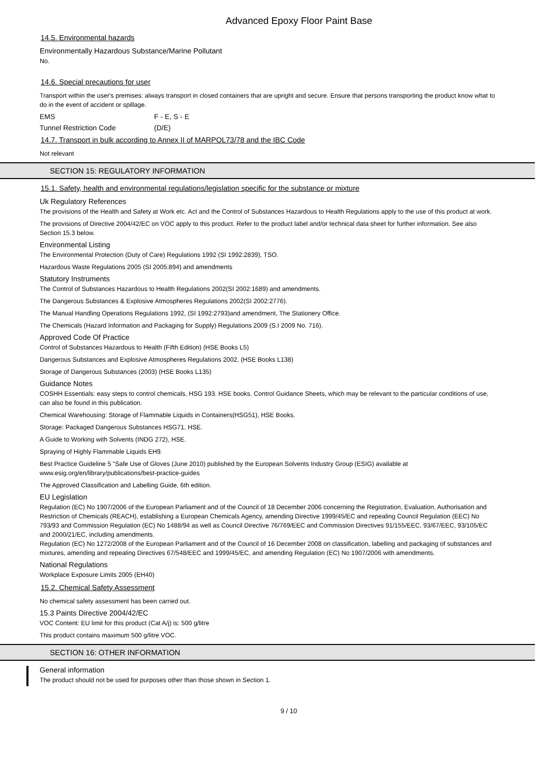Advanced Epoxy Floor Paint Base
14.5. Environmental hazards
Environmentally Hazardous Substance/Marine Pollutant
No.
14.6. Special precautions for user
Transport within the user's premises: always transport in closed containers that are upright and secure. Ensure that persons transporting the product know what to do in the event of accident or spillage.
EMS F - E, S - E
Tunnel Restriction Code (D/E)
14.7. Transport in bulk according to Annex II of MARPOL73/78 and the IBC Code
Not relevant
SECTION 15: REGULATORY INFORMATION
15.1. Safety, health and environmental regulations/legislation specific for the substance or mixture
Uk Regulatory References
The provisions of the Health and Safety at Work etc. Act and the Control of Substances Hazardous to Health Regulations apply to the use of this product at work.
The provisions of Directive 2004/42/EC on VOC apply to this product. Refer to the product label and/or technical data sheet for further information. See also Section 15.3 below.
Environmental Listing
The Environmental Protection (Duty of Care) Regulations 1992 (SI 1992:2839), TSO.
Hazardous Waste Regulations 2005 (SI 2005:894) and amendments
Statutory Instruments
The Control of Substances Hazardous to Health Regulations 2002(SI 2002:1689) and amendments.
The Dangerous Substances & Explosive Atmospheres Regulations 2002(SI 2002:2776).
The Manual Handling Operations Regulations 1992, (SI 1992:2793)and amendment, The Stationery Office.
The Chemicals (Hazard Information and Packaging for Supply) Regulations 2009 (S.I 2009 No. 716).
Approved Code Of Practice
Control of Substances Hazardous to Health (Fifth Edition) (HSE Books L5)
Dangerous Substances and Explosive Atmospheres Regulations 2002, (HSE Books L138)
Storage of Dangerous Substances (2003) (HSE Books L135)
Guidance Notes
COSHH Essentials: easy steps to control chemicals, HSG 193. HSE books. Control Guidance Sheets, which may be relevant to the particular conditions of use, can also be found in this publication.
Chemical Warehousing: Storage of Flammable Liquids in Containers(HSG51), HSE Books.
Storage: Packaged Dangerous Substances HSG71, HSE.
A Guide to Working with Solvents (INDG 272), HSE.
Spraying of Highly Flammable Liquids EH9.
Best Practice Guideline 5 "Safe Use of Gloves (June 2010) published by the European Solvents Industry Group (ESIG) available at www.esig.org/en/library/publications/best-practice-guides
The Approved Classification and Labelling Guide, 6th edition.
EU Legislation
Regulation (EC) No 1907/2006 of the European Parliament and of the Council of 18 December 2006 concerning the Registration, Evaluation, Authorisation and Restriction of Chemicals (REACH), establishing a European Chemicals Agency, amending Directive 1999/45/EC and repealing Council Regulation (EEC) No 793/93 and Commission Regulation (EC) No 1488/94 as well as Council Directive 76/769/EEC and Commission Directives 91/155/EEC, 93/67/EEC, 93/105/EC and 2000/21/EC, including amendments.
Regulation (EC) No 1272/2008 of the European Parliament and of the Council of 16 December 2008 on classification, labelling and packaging of substances and mixtures, amending and repealing Directives 67/548/EEC and 1999/45/EC, and amending Regulation (EC) No 1907/2006 with amendments.
National Regulations
Workplace Exposure Limits 2005 (EH40)
15.2. Chemical Safety Assessment
No chemical safety assessment has been carried out.
15.3 Paints Directive 2004/42/EC
VOC Content: EU limit for this product (Cat A/j) is: 500 g/litre
This product contains maximum 500 g/litre VOC.
SECTION 16: OTHER INFORMATION
General information
The product should not be used for purposes other than those shown in Section 1.
9 / 10